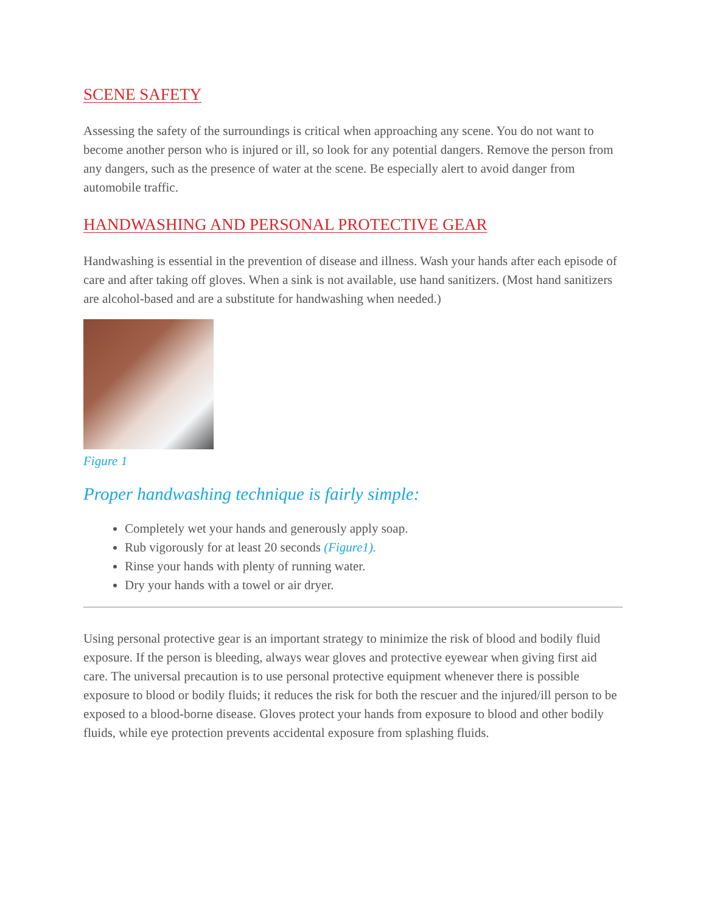SCENE SAFETY
Assessing the safety of the surroundings is critical when approaching any scene. You do not want to become another person who is injured or ill, so look for any potential dangers. Remove the person from any dangers, such as the presence of water at the scene. Be especially alert to avoid danger from automobile traffic.
HANDWASHING AND PERSONAL PROTECTIVE GEAR
Handwashing is essential in the prevention of disease and illness. Wash your hands after each episode of care and after taking off gloves. When a sink is not available, use hand sanitizers. (Most hand sanitizers are alcohol-based and are a substitute for handwashing when needed.)
Figure 1
Proper handwashing technique is fairly simple:
Completely wet your hands and generously apply soap.
Rub vigorously for at least 20 seconds (Figure1).
Rinse your hands with plenty of running water.
Dry your hands with a towel or air dryer.
Using personal protective gear is an important strategy to minimize the risk of blood and bodily fluid exposure. If the person is bleeding, always wear gloves and protective eyewear when giving first aid care. The universal precaution is to use personal protective equipment whenever there is possible exposure to blood or bodily fluids; it reduces the risk for both the rescuer and the injured/ill person to be exposed to a blood-borne disease. Gloves protect your hands from exposure to blood and other bodily fluids, while eye protection prevents accidental exposure from splashing fluids.